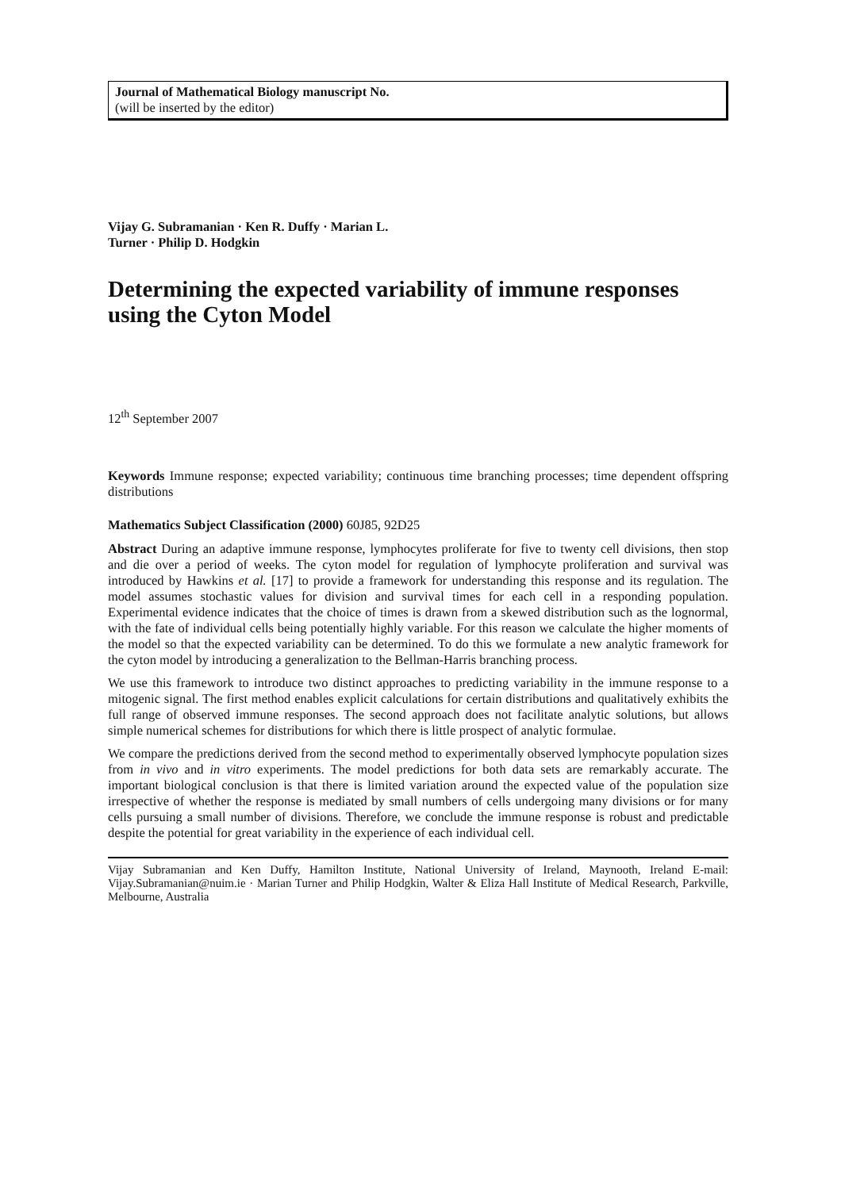Journal of Mathematical Biology manuscript No.
(will be inserted by the editor)
Vijay G. Subramanian · Ken R. Duffy · Marian L.
Turner · Philip D. Hodgkin
Determining the expected variability of immune responses using the Cyton Model
12<sup>th</sup> September 2007
Keywords Immune response; expected variability; continuous time branching processes; time dependent offspring distributions
Mathematics Subject Classification (2000) 60J85, 92D25
Abstract During an adaptive immune response, lymphocytes proliferate for five to twenty cell divisions, then stop and die over a period of weeks. The cyton model for regulation of lymphocyte proliferation and survival was introduced by Hawkins et al. [17] to provide a framework for understanding this response and its regulation. The model assumes stochastic values for division and survival times for each cell in a responding population. Experimental evidence indicates that the choice of times is drawn from a skewed distribution such as the lognormal, with the fate of individual cells being potentially highly variable. For this reason we calculate the higher moments of the model so that the expected variability can be determined. To do this we formulate a new analytic framework for the cyton model by introducing a generalization to the Bellman-Harris branching process.
We use this framework to introduce two distinct approaches to predicting variability in the immune response to a mitogenic signal. The first method enables explicit calculations for certain distributions and qualitatively exhibits the full range of observed immune responses. The second approach does not facilitate analytic solutions, but allows simple numerical schemes for distributions for which there is little prospect of analytic formulae.
We compare the predictions derived from the second method to experimentally observed lymphocyte population sizes from in vivo and in vitro experiments. The model predictions for both data sets are remarkably accurate. The important biological conclusion is that there is limited variation around the expected value of the population size irrespective of whether the response is mediated by small numbers of cells undergoing many divisions or for many cells pursuing a small number of divisions. Therefore, we conclude the immune response is robust and predictable despite the potential for great variability in the experience of each individual cell.
Vijay Subramanian and Ken Duffy, Hamilton Institute, National University of Ireland, Maynooth, Ireland E-mail: Vijay.Subramanian@nuim.ie · Marian Turner and Philip Hodgkin, Walter & Eliza Hall Institute of Medical Research, Parkville, Melbourne, Australia